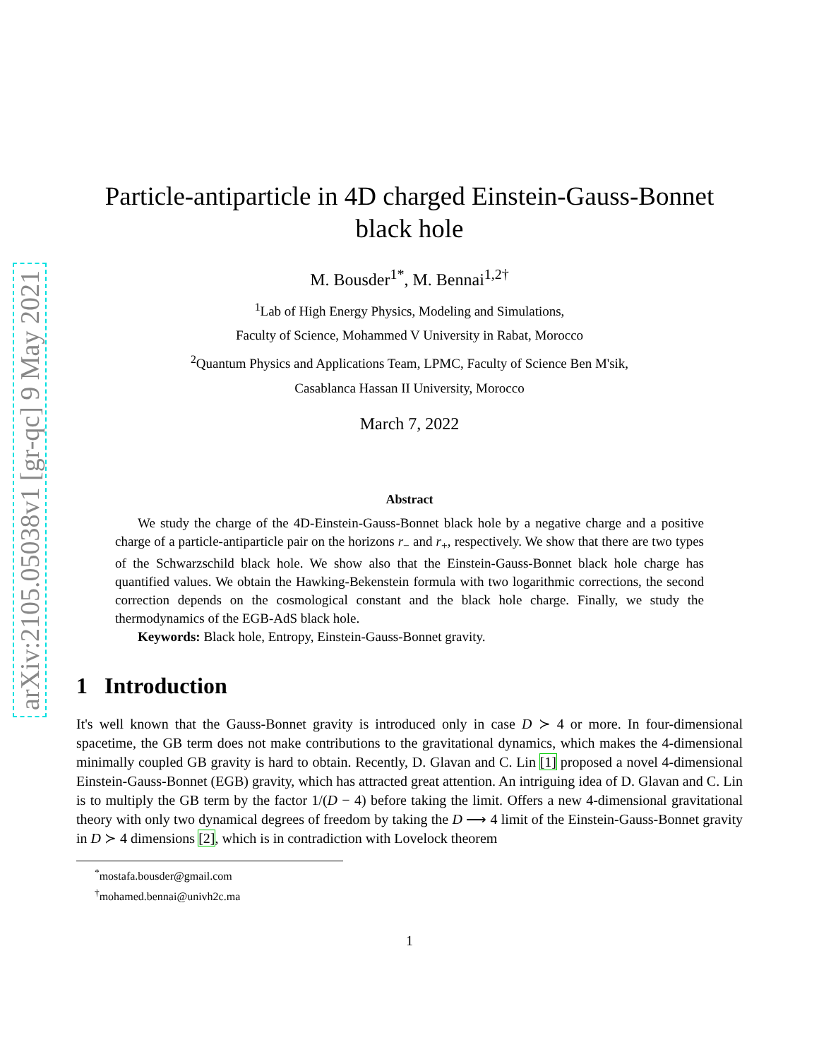arXiv:2105.05038v1 [gr-qc] 9 May 2021
Particle-antiparticle in 4D charged Einstein-Gauss-Bonnet
black hole
M. Bousder<sup>1</sup><sup>*</sup>, M. Bennai<sup>1,2†</sup>
<sup>1</sup> Lab of High Energy Physics, Modeling and Simulations,
Faculty of Science, Mohammed V University in Rabat, Morocco
<sup>2</sup> Quantum Physics and Applications Team, LPMC, Faculty of Science Ben M'sik,
Casablanca Hassan II University, Morocco
March 7, 2022
Abstract
We study the charge of the 4D-Einstein-Gauss-Bonnet black hole by a negative charge and a positive charge of a particle-antiparticle pair on the horizons r<sub>−</sub> and r<sub>+</sub>, respectively. We show that there are two types of the Schwarzschild black hole. We show also that the Einstein-Gauss-Bonnet black hole charge has quantified values. We obtain the Hawking-Bekenstein formula with two logarithmic corrections, the second correction depends on the cosmological constant and the black hole charge. Finally, we study the thermodynamics of the EGB-AdS black hole.
Keywords: Black hole, Entropy, Einstein-Gauss-Bonnet gravity.
1 Introduction
It's well known that the Gauss-Bonnet gravity is introduced only in case D ≻ 4 or more. In four-dimensional spacetime, the GB term does not make contributions to the gravitational dynamics, which makes the 4-dimensional minimally coupled GB gravity is hard to obtain. Recently, D. Glavan and C. Lin [1] proposed a novel 4-dimensional Einstein-Gauss-Bonnet (EGB) gravity, which has attracted great attention. An intriguing idea of D. Glavan and C. Lin is to multiply the GB term by the factor 1/(D − 4) before taking the limit. Offers a new 4-dimensional gravitational theory with only two dynamical degrees of freedom by taking the D ⟶ 4 limit of the Einstein-Gauss-Bonnet gravity in D ≻ 4 dimensions [2], which is in contradiction with Lovelock theorem
<sup>*</sup> mostafa.bousder@gmail.com
<sup>†</sup> mohamed.bennai@univh2c.ma
1